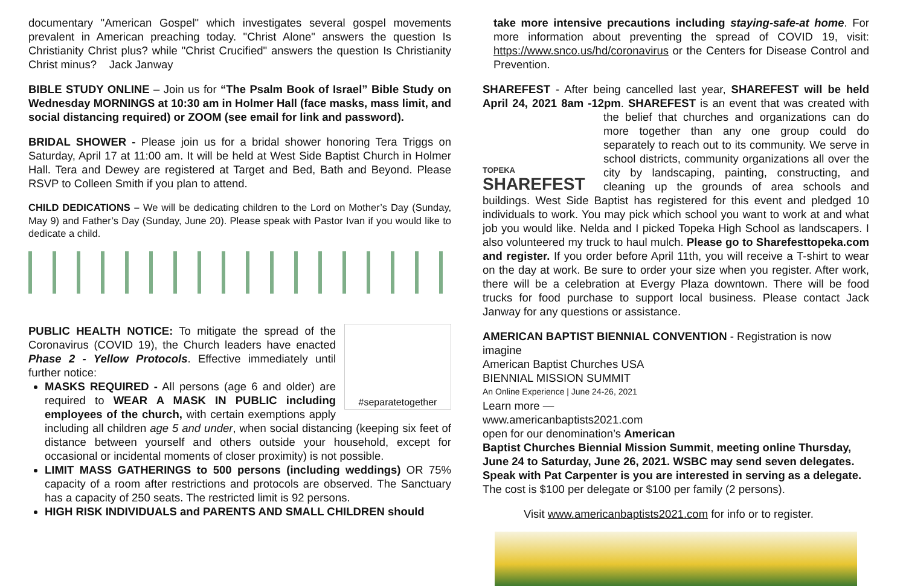documentary "American Gospel" which investigates several gospel movements prevalent in American preaching today. "Christ Alone" answers the question Is Christianity Christ plus? while "Christ Crucified" answers the question Is Christianity Christ minus? Jack Janway
BIBLE STUDY ONLINE – Join us for “The Psalm Book of Israel” Bible Study on Wednesday MORNINGS at 10:30 am in Holmer Hall (face masks, mass limit, and social distancing required) or ZOOM (see email for link and password).
BRIDAL SHOWER - Please join us for a bridal shower honoring Tera Triggs on Saturday, April 17 at 11:00 am. It will be held at West Side Baptist Church in Holmer Hall. Tera and Dewey are registered at Target and Bed, Bath and Beyond. Please RSVP to Colleen Smith if you plan to attend.
CHILD DEDICATIONS – We will be dedicating children to the Lord on Mother’s Day (Sunday, May 9) and Father’s Day (Sunday, June 20). Please speak with Pastor Ivan if you would like to dedicate a child.
#separatetogether
PUBLIC HEALTH NOTICE: To mitigate the spread of the Coronavirus (COVID 19), the Church leaders have enacted Phase 2 - Yellow Protocols. Effective immediately until further notice:
MASKS REQUIRED - All persons (age 6 and older) are required to WEAR A MASK IN PUBLIC including employees of the church, with certain exemptions apply including all children age 5 and under, when social distancing (keeping six feet of distance between yourself and others outside your household, except for occasional or incidental moments of closer proximity) is not possible.
LIMIT MASS GATHERINGS to 500 persons (including weddings) OR 75% capacity of a room after restrictions and protocols are observed. The Sanctuary has a capacity of 250 seats. The restricted limit is 92 persons.
HIGH RISK INDIVIDUALS and PARENTS AND SMALL CHILDREN should
take more intensive precautions including staying-safe-at home. For more information about preventing the spread of COVID 19, visit: https://www.snco.us/hd/coronavirus or the Centers for Disease Control and Prevention.
SHAREFEST - After being cancelled last year, SHAREFEST will be held April 24, 2021 8am -12pm. SHAREFEST is an event that was created with
TOPEKA
SHAREFEST
the belief that churches and organizations can do more together than any one group could do separately to reach out to its community. We serve in school districts, community organizations all over the city by landscaping, painting, constructing, and cleaning up the grounds of area schools and buildings. West Side Baptist has registered for this event and pledged 10 individuals to work. You may pick which school you want to work at and what job you would like. Nelda and I picked Topeka High School as landscapers. I also volunteered my truck to haul mulch. Please go to Sharefesttopeka.com and register. If you order before April 11th, you will receive a T-shirt to wear on the day at work. Be sure to order your size when you register. After work, there will be a celebration at Evergy Plaza downtown. There will be food trucks for food purchase to support local business. Please contact Jack Janway for any questions or assistance.
AMERICAN BAPTIST BIENNIAL CONVENTION - Registration is now
imagine
American Baptist Churches USA
BIENNIAL MISSION SUMMIT
An Online Experience | June 24-26, 2021
Learn more — www.americanbaptists2021.com
open for our denomination’s American Baptist Churches Biennial Mission Summit, meeting online Thursday, June 24 to Saturday, June 26, 2021. WSBC may send seven delegates. Speak with Pat Carpenter is you are interested in serving as a delegate. The cost is $100 per delegate or $100 per family (2 persons).
Visit www.americanbaptists2021.com for info or to register.